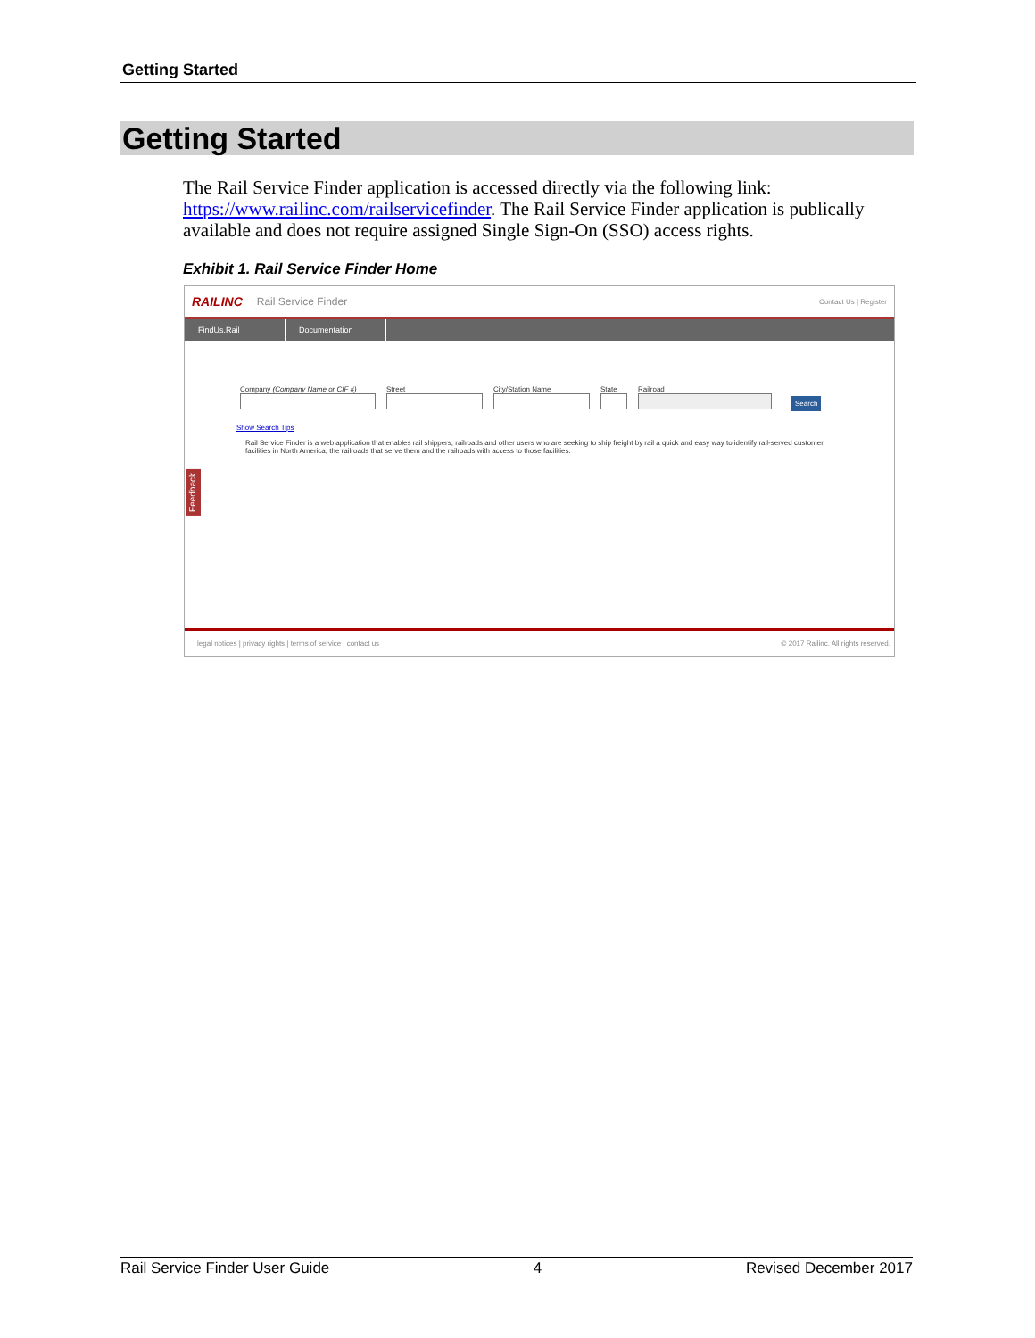Getting Started
Getting Started
The Rail Service Finder application is accessed directly via the following link: https://www.railinc.com/railservicefinder. The Rail Service Finder application is publically available and does not require assigned Single Sign-On (SSO) access rights.
Exhibit 1. Rail Service Finder Home
RAILINC Rail Service Finder Contact Us | Register
FindUs.Rail Documentation
Company (Company Name or CIF #)
Street
City/Station Name
State
Railroad
Search
Show Search Tips
Rail Service Finder is a web application that enables rail shippers, railroads and other users who are seeking to ship freight by rail a quick and easy way to identify rail-served customer facilities in North America, the railroads that serve them and the railroads with access to those facilities.
Feedback
legal notices | privacy rights | terms of service | contact us © 2017 Railinc. All rights reserved.
Rail Service Finder User Guide 4 Revised December 2017